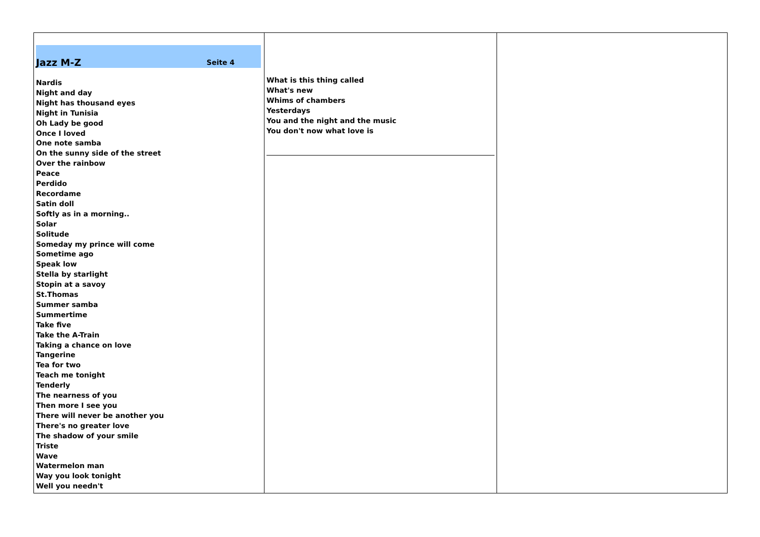| Jazz M-Z Seite 4 Nardis Night and day Night has thousand eyes Night in Tunisia Oh Lady be good Once I loved One note samba On the sunny side of the street Over the rainbow Peace Perdido Recordame Satin doll Softly as in a morning.. Solar Solitude Someday my prince will come Sometime ago Speak low Stella by starlight Stopin at a savoy St.Thomas Summer samba Summertime Take five Take the A-Train Taking a chance on love Tangerine Tea for two Teach me tonight Tenderly The nearness of you Then more I see you There will never be another you There's no greater love The shadow of your smile Triste Wave Watermelon man Way you look tonight Well you needn't | What is this thing called What's new Whims of chambers Yesterdays You and the night and the music You don't now what love is | |